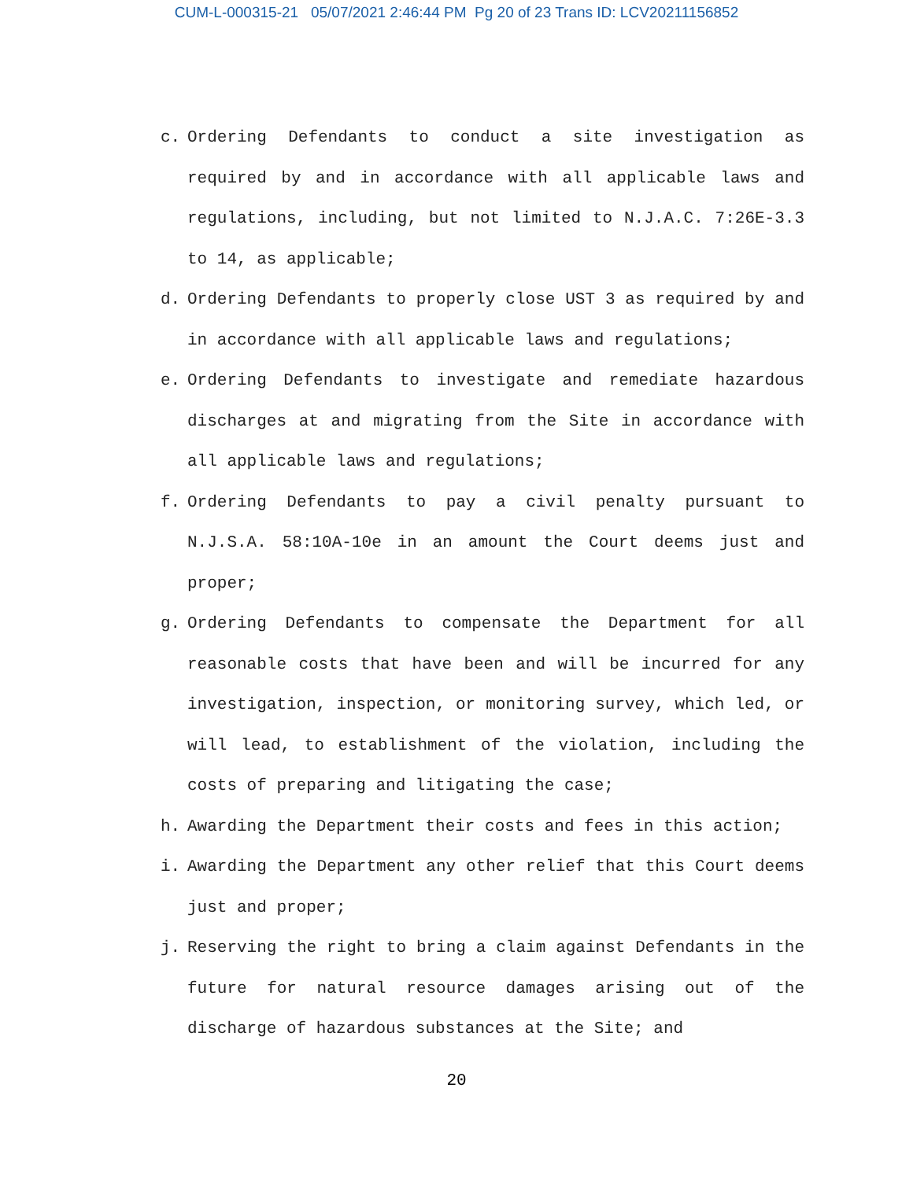CUM-L-000315-21 05/07/2021 2:46:44 PM Pg 20 of 23 Trans ID: LCV20211156852
c. Ordering Defendants to conduct a site investigation as required by and in accordance with all applicable laws and regulations, including, but not limited to N.J.A.C. 7:26E-3.3 to 14, as applicable;
d. Ordering Defendants to properly close UST 3 as required by and in accordance with all applicable laws and regulations;
e. Ordering Defendants to investigate and remediate hazardous discharges at and migrating from the Site in accordance with all applicable laws and regulations;
f. Ordering Defendants to pay a civil penalty pursuant to N.J.S.A. 58:10A-10e in an amount the Court deems just and proper;
g. Ordering Defendants to compensate the Department for all reasonable costs that have been and will be incurred for any investigation, inspection, or monitoring survey, which led, or will lead, to establishment of the violation, including the costs of preparing and litigating the case;
h. Awarding the Department their costs and fees in this action;
i. Awarding the Department any other relief that this Court deems just and proper;
j. Reserving the right to bring a claim against Defendants in the future for natural resource damages arising out of the discharge of hazardous substances at the Site; and
20